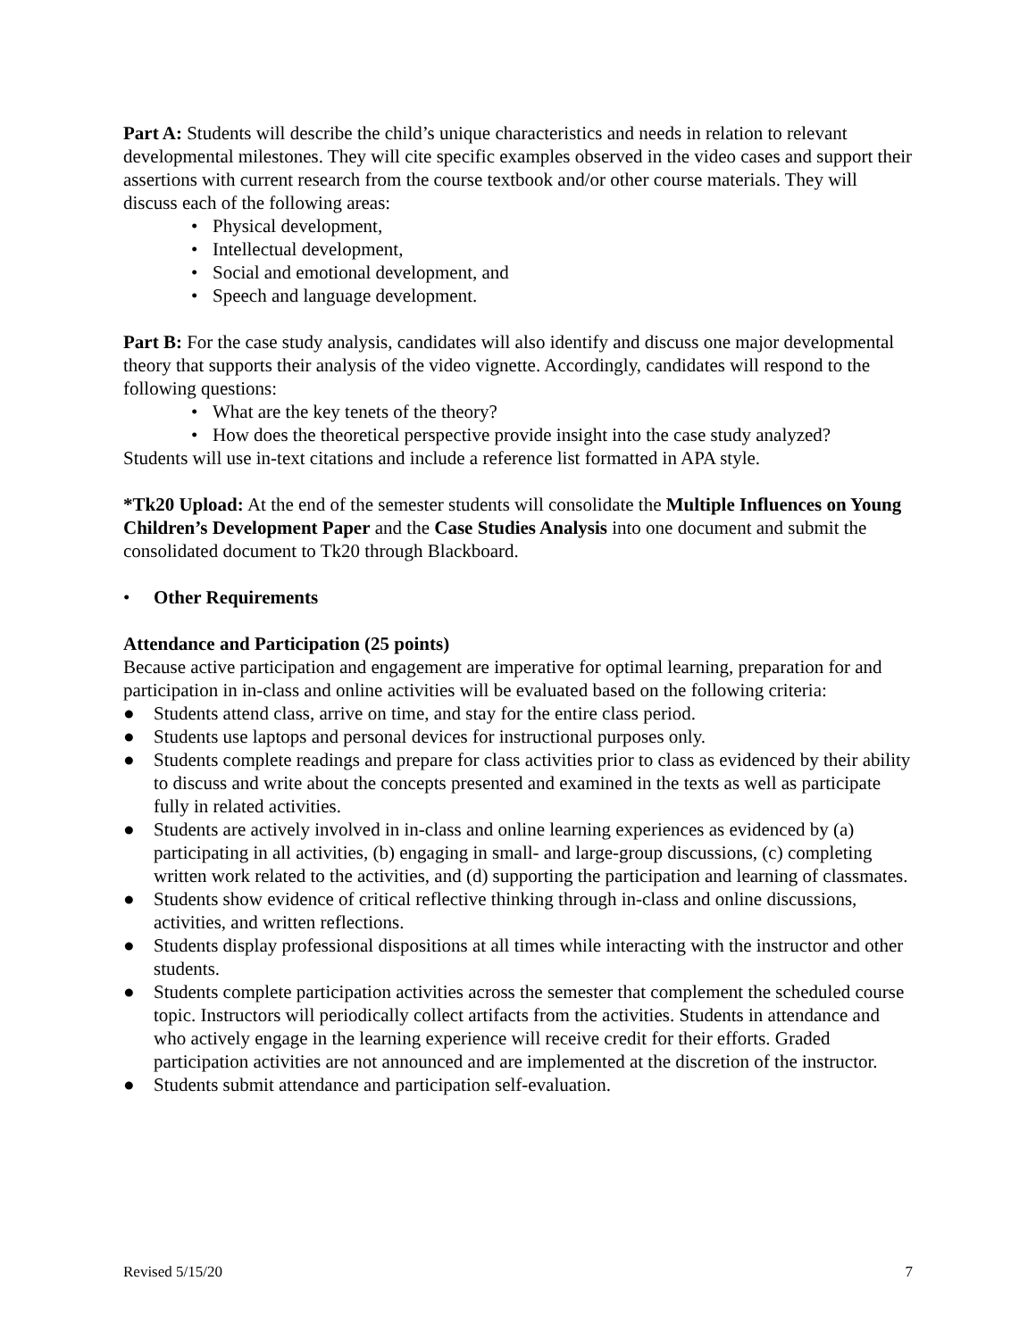Part A: Students will describe the child’s unique characteristics and needs in relation to relevant developmental milestones. They will cite specific examples observed in the video cases and support their assertions with current research from the course textbook and/or other course materials. They will discuss each of the following areas:
• Physical development,
• Intellectual development,
• Social and emotional development, and
• Speech and language development.
Part B: For the case study analysis, candidates will also identify and discuss one major developmental theory that supports their analysis of the video vignette. Accordingly, candidates will respond to the following questions:
• What are the key tenets of the theory?
• How does the theoretical perspective provide insight into the case study analyzed?
Students will use in-text citations and include a reference list formatted in APA style.
*Tk20 Upload: At the end of the semester students will consolidate the Multiple Influences on Young Children’s Development Paper and the Case Studies Analysis into one document and submit the consolidated document to Tk20 through Blackboard.
• Other Requirements
Attendance and Participation (25 points)
Because active participation and engagement are imperative for optimal learning, preparation for and participation in in-class and online activities will be evaluated based on the following criteria:
● Students attend class, arrive on time, and stay for the entire class period.
● Students use laptops and personal devices for instructional purposes only.
● Students complete readings and prepare for class activities prior to class as evidenced by their ability to discuss and write about the concepts presented and examined in the texts as well as participate fully in related activities.
● Students are actively involved in in-class and online learning experiences as evidenced by (a) participating in all activities, (b) engaging in small- and large-group discussions, (c) completing written work related to the activities, and (d) supporting the participation and learning of classmates.
● Students show evidence of critical reflective thinking through in-class and online discussions, activities, and written reflections.
● Students display professional dispositions at all times while interacting with the instructor and other students.
● Students complete participation activities across the semester that complement the scheduled course topic. Instructors will periodically collect artifacts from the activities. Students in attendance and who actively engage in the learning experience will receive credit for their efforts. Graded participation activities are not announced and are implemented at the discretion of the instructor.
● Students submit attendance and participation self-evaluation.
Revised 5/15/20 7